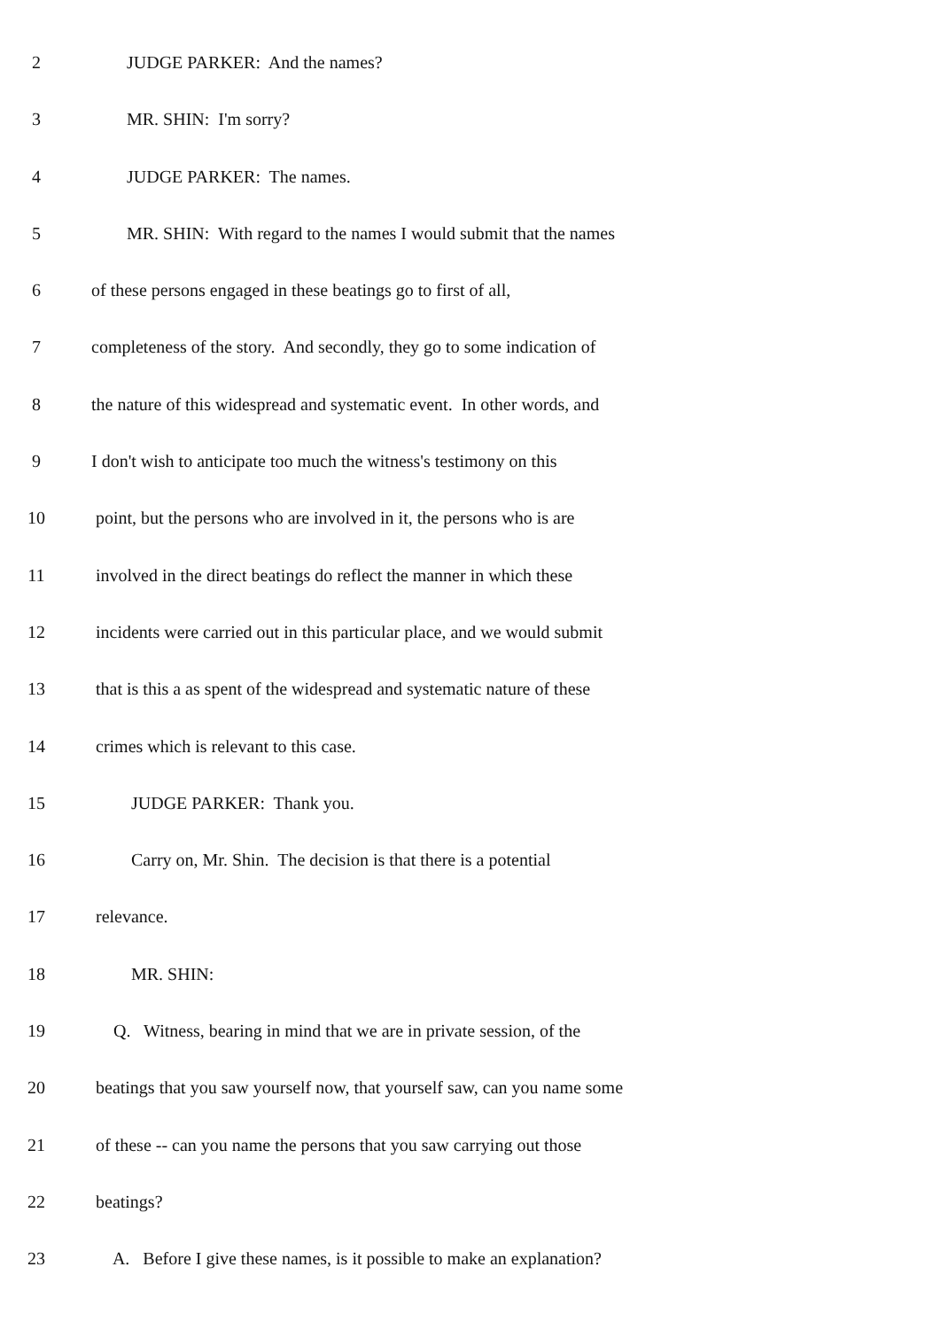2 JUDGE PARKER: And the names?
3 MR. SHIN: I'm sorry?
4 JUDGE PARKER: The names.
5 MR. SHIN: With regard to the names I would submit that the names
6 of these persons engaged in these beatings go to first of all,
7 completeness of the story. And secondly, they go to some indication of
8 the nature of this widespread and systematic event. In other words, and
9 I don't wish to anticipate too much the witness's testimony on this
10 point, but the persons who are involved in it, the persons who is are
11 involved in the direct beatings do reflect the manner in which these
12 incidents were carried out in this particular place, and we would submit
13 that is this a as spent of the widespread and systematic nature of these
14 crimes which is relevant to this case.
15 JUDGE PARKER: Thank you.
16 Carry on, Mr. Shin. The decision is that there is a potential
17 relevance.
18 MR. SHIN:
19 Q. Witness, bearing in mind that we are in private session, of the
20 beatings that you saw yourself now, that yourself saw, can you name some
21 of these -- can you name the persons that you saw carrying out those
22 beatings?
23 A. Before I give these names, is it possible to make an explanation?